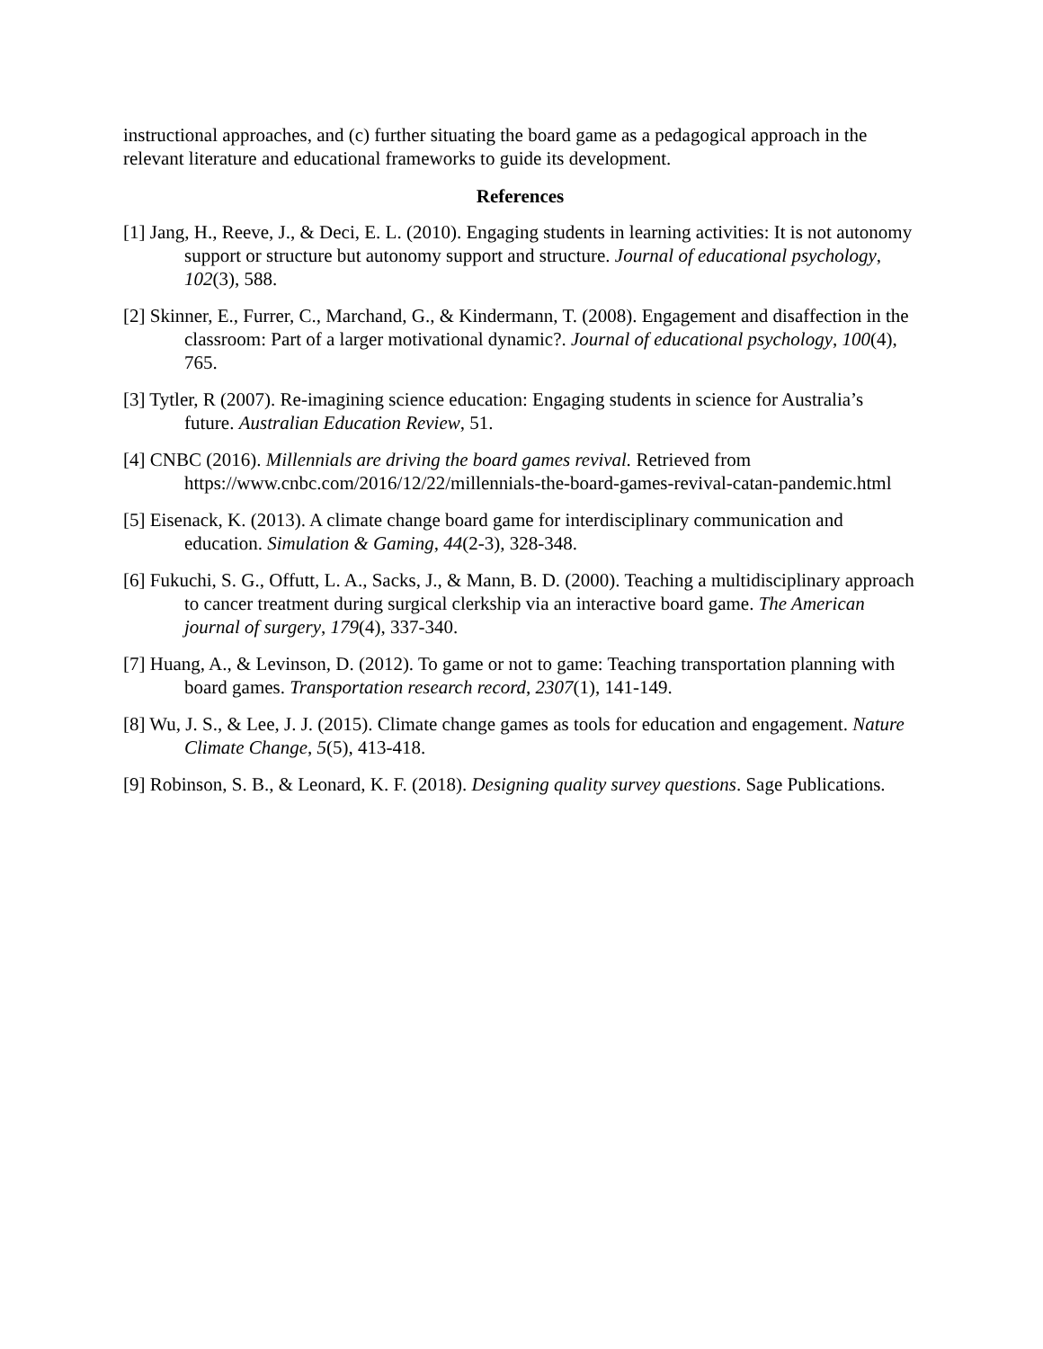instructional approaches, and (c) further situating the board game as a pedagogical approach in the relevant literature and educational frameworks to guide its development.
References
[1] Jang, H., Reeve, J., & Deci, E. L. (2010). Engaging students in learning activities: It is not autonomy support or structure but autonomy support and structure. Journal of educational psychology, 102(3), 588.
[2] Skinner, E., Furrer, C., Marchand, G., & Kindermann, T. (2008). Engagement and disaffection in the classroom: Part of a larger motivational dynamic?. Journal of educational psychology, 100(4), 765.
[3] Tytler, R (2007). Re-imagining science education: Engaging students in science for Australia’s future. Australian Education Review, 51.
[4] CNBC (2016). Millennials are driving the board games revival. Retrieved from https://www.cnbc.com/2016/12/22/millennials-the-board-games-revival-catan-pandemic.html
[5] Eisenack, K. (2013). A climate change board game for interdisciplinary communication and education. Simulation & Gaming, 44(2-3), 328-348.
[6] Fukuchi, S. G., Offutt, L. A., Sacks, J., & Mann, B. D. (2000). Teaching a multidisciplinary approach to cancer treatment during surgical clerkship via an interactive board game. The American journal of surgery, 179(4), 337-340.
[7] Huang, A., & Levinson, D. (2012). To game or not to game: Teaching transportation planning with board games. Transportation research record, 2307(1), 141-149.
[8] Wu, J. S., & Lee, J. J. (2015). Climate change games as tools for education and engagement. Nature Climate Change, 5(5), 413-418.
[9] Robinson, S. B., & Leonard, K. F. (2018). Designing quality survey questions. Sage Publications.